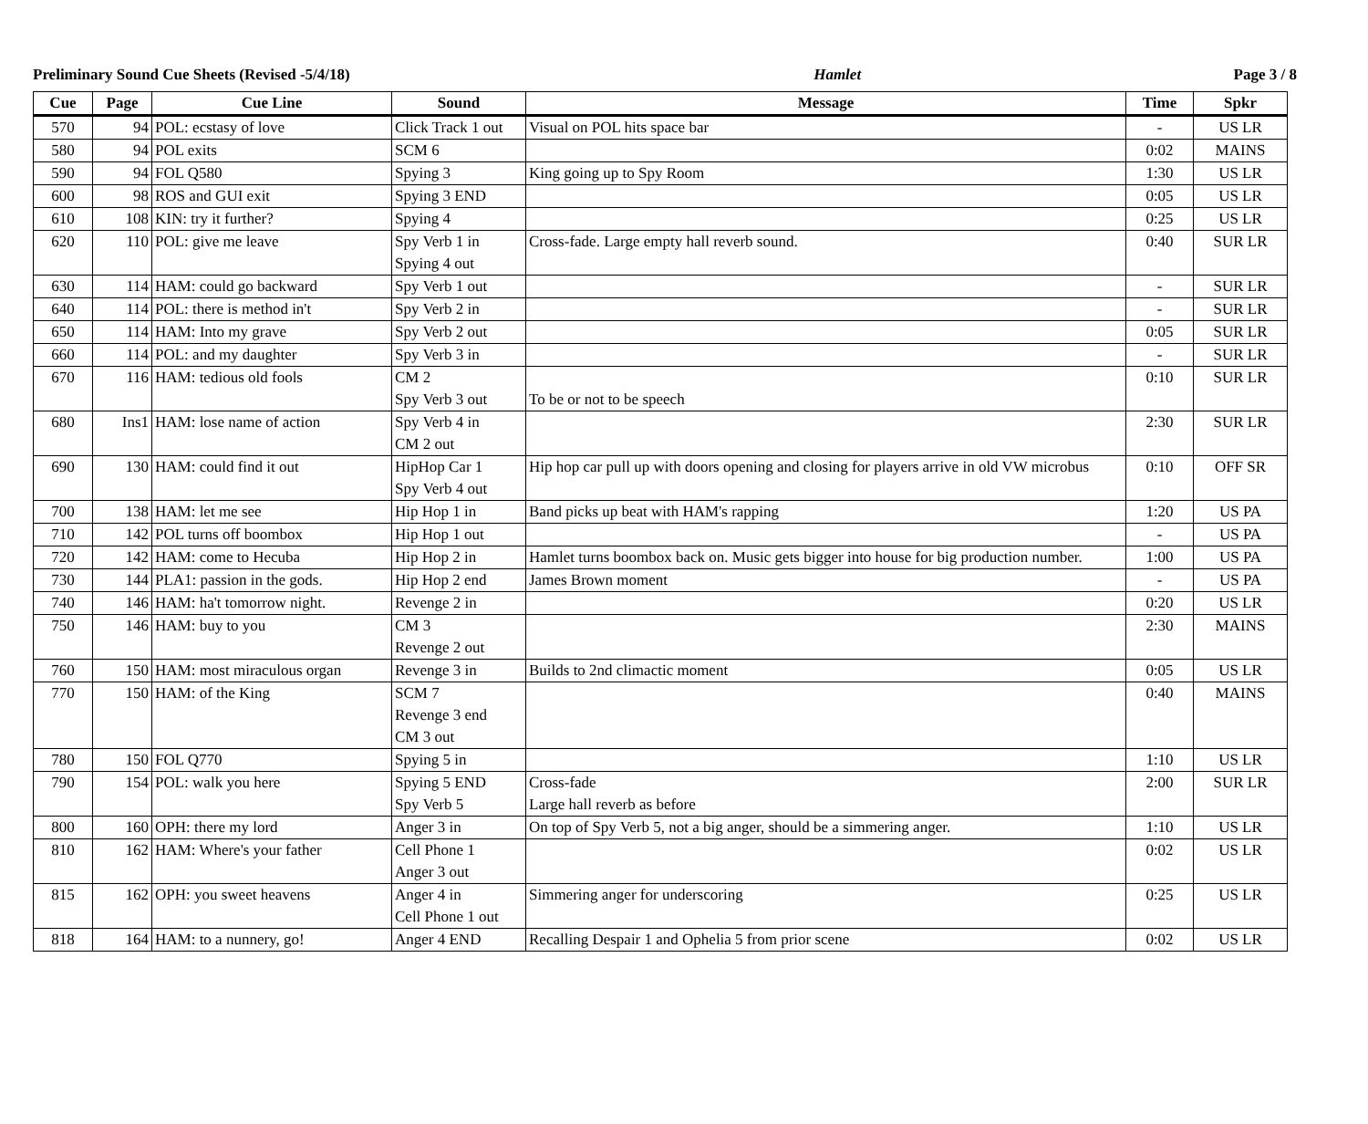Preliminary Sound Cue Sheets (Revised -5/4/18) Hamlet Page 3 / 8
| Cue | Page | Cue Line | Sound | Message | Time | Spkr |
| --- | --- | --- | --- | --- | --- | --- |
| 570 | 94 | POL: ecstasy of love | Click Track 1 out | Visual on POL hits space bar | - | US LR |
| 580 | 94 | POL exits | SCM 6 | | 0:02 | MAINS |
| 590 | 94 | FOL Q580 | Spying 3 | King going up to Spy Room | 1:30 | US LR |
| 600 | 98 | ROS and GUI exit | Spying 3 END | | 0:05 | US LR |
| 610 | 108 | KIN: try it further? | Spying 4 | | 0:25 | US LR |
| 620 | 110 | POL: give me leave | Spy Verb 1 in Spying 4 out | Cross-fade. Large empty hall reverb sound. | 0:40 | SUR LR |
| 630 | 114 | HAM: could go backward | Spy Verb 1 out | | - | SUR LR |
| 640 | 114 | POL: there is method in't | Spy Verb 2 in | | - | SUR LR |
| 650 | 114 | HAM: Into my grave | Spy Verb 2 out | | 0:05 | SUR LR |
| 660 | 114 | POL: and my daughter | Spy Verb 3 in | | - | SUR LR |
| 670 | 116 | HAM: tedious old fools | CM 2 Spy Verb 3 out | To be or not to be speech | 0:10 | SUR LR |
| 680 | Ins1 | HAM: lose name of action | Spy Verb 4 in CM 2 out | | 2:30 | SUR LR |
| 690 | 130 | HAM: could find it out | HipHop Car 1 Spy Verb 4 out | Hip hop car pull up with doors opening and closing for players arrive in old VW microbus | 0:10 | OFF SR |
| 700 | 138 | HAM: let me see | Hip Hop 1 in | Band picks up beat with HAM's rapping | 1:20 | US PA |
| 710 | 142 | POL turns off boombox | Hip Hop 1 out | | - | US PA |
| 720 | 142 | HAM: come to Hecuba | Hip Hop 2 in | Hamlet turns boombox back on. Music gets bigger into house for big production number. | 1:00 | US PA |
| 730 | 144 | PLA1: passion in the gods. | Hip Hop 2 end | James Brown moment | - | US PA |
| 740 | 146 | HAM: ha't tomorrow night. | Revenge 2 in | | 0:20 | US LR |
| 750 | 146 | HAM: buy to you | CM 3 Revenge 2 out | | 2:30 | MAINS |
| 760 | 150 | HAM: most miraculous organ | Revenge 3 in | Builds to 2nd climactic moment | 0:05 | US LR |
| 770 | 150 | HAM: of the King | SCM 7 Revenge 3 end CM 3 out | | 0:40 | MAINS |
| 780 | 150 | FOL Q770 | Spying 5 in | | 1:10 | US LR |
| 790 | 154 | POL: walk you here | Spying 5 END Spy Verb 5 | Cross-fade Large hall reverb as before | 2:00 | SUR LR |
| 800 | 160 | OPH: there my lord | Anger 3 in | On top of Spy Verb 5, not a big anger, should be a simmering anger. | 1:10 | US LR |
| 810 | 162 | HAM: Where's your father | Cell Phone 1 Anger 3 out | | 0:02 | US LR |
| 815 | 162 | OPH: you sweet heavens | Anger 4 in Cell Phone 1 out | Simmering anger for underscoring | 0:25 | US LR |
| 818 | 164 | HAM: to a nunnery, go! | Anger 4 END | Recalling Despair 1 and Ophelia 5 from prior scene | 0:02 | US LR |